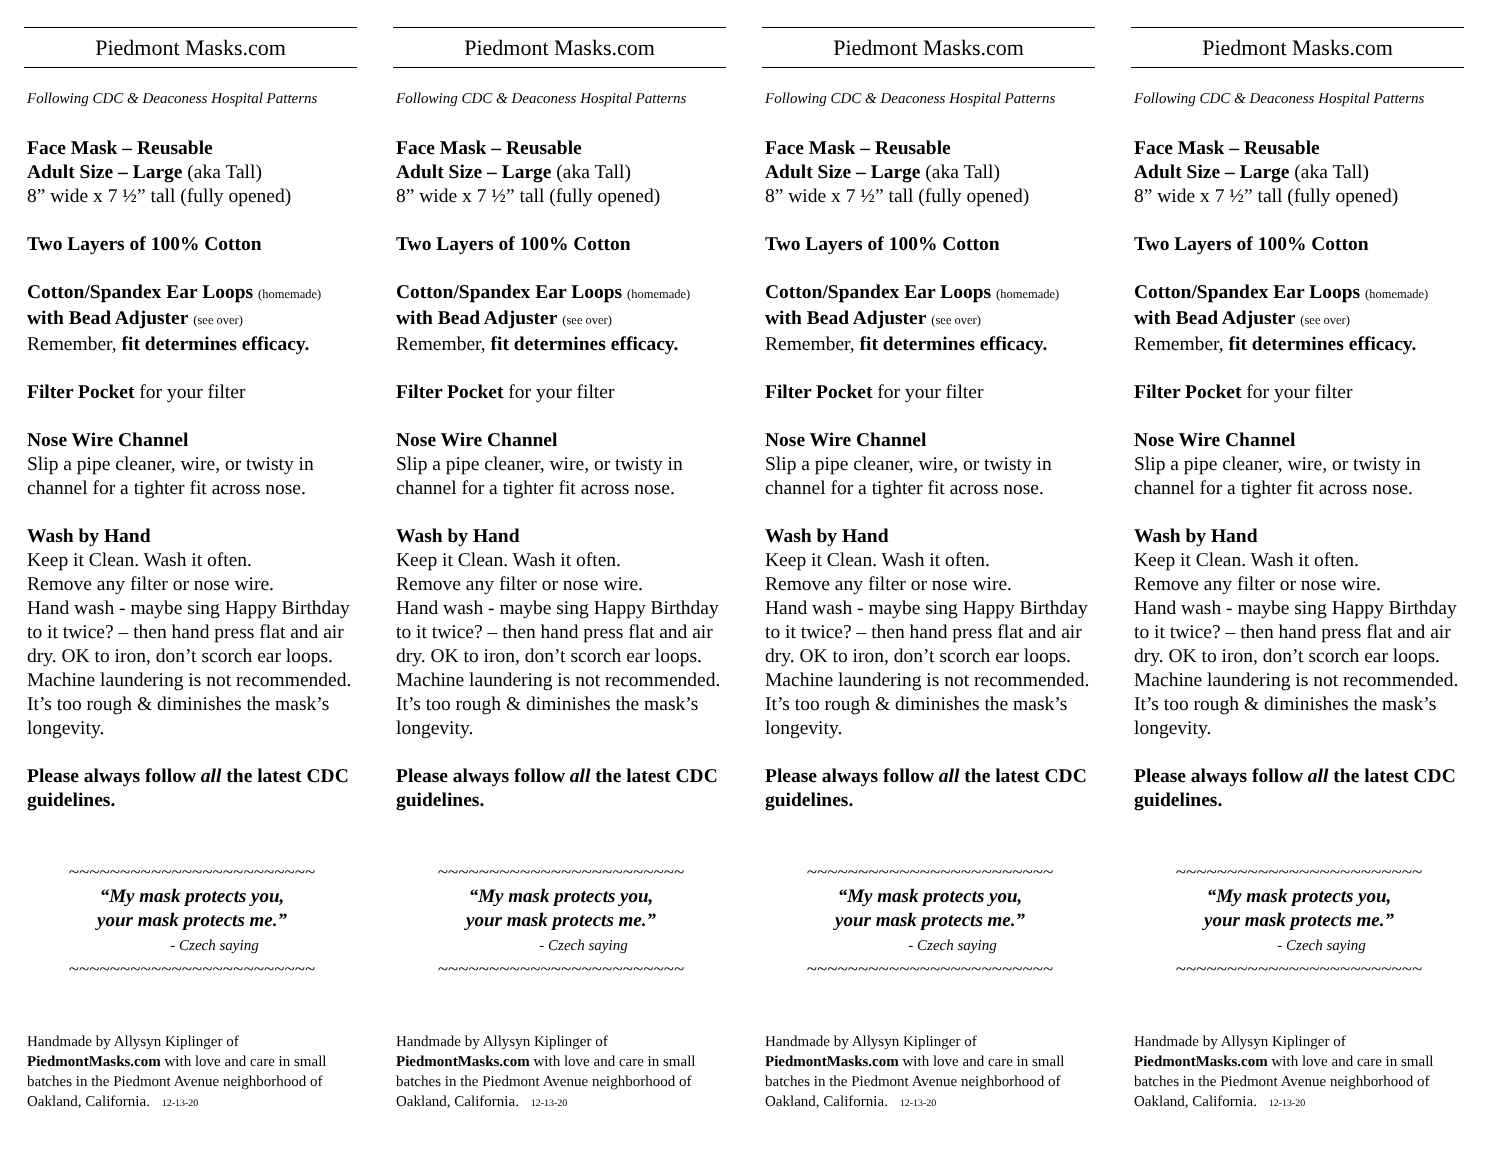Piedmont Masks.com
Following CDC & Deaconess Hospital Patterns
Face Mask – Reusable
Adult Size – Large (aka Tall)
8” wide x 7 ½” tall (fully opened)
Two Layers of 100% Cotton
Cotton/Spandex Ear Loops (homemade)
with Bead Adjuster (see over)
Remember, fit determines efficacy.
Filter Pocket for your filter
Nose Wire Channel
Slip a pipe cleaner, wire, or twisty in channel for a tighter fit across nose.
Wash by Hand
Keep it Clean. Wash it often.
Remove any filter or nose wire.
Hand wash - maybe sing Happy Birthday to it twice? – then hand press flat and air dry. OK to iron, don’t scorch ear loops. Machine laundering is not recommended. It’s too rough & diminishes the mask’s longevity.
Please always follow all the latest CDC guidelines.
~~~~~~~~~~~~~~~~~~~~~~~~
“My mask protects you,
your mask protects me.”
- Czech saying
~~~~~~~~~~~~~~~~~~~~~~~~
Handmade by Allysyn Kiplinger of PiedmontMasks.com with love and care in small batches in the Piedmont Avenue neighborhood of Oakland, California. 12-13-20
Piedmont Masks.com
Following CDC & Deaconess Hospital Patterns
Face Mask – Reusable
Adult Size – Large (aka Tall)
8” wide x 7 ½” tall (fully opened)
Two Layers of 100% Cotton
Cotton/Spandex Ear Loops (homemade)
with Bead Adjuster (see over)
Remember, fit determines efficacy.
Filter Pocket for your filter
Nose Wire Channel
Slip a pipe cleaner, wire, or twisty in channel for a tighter fit across nose.
Wash by Hand
Keep it Clean. Wash it often.
Remove any filter or nose wire.
Hand wash - maybe sing Happy Birthday to it twice? – then hand press flat and air dry. OK to iron, don’t scorch ear loops. Machine laundering is not recommended. It’s too rough & diminishes the mask’s longevity.
Please always follow all the latest CDC guidelines.
~~~~~~~~~~~~~~~~~~~~~~~~
“My mask protects you,
your mask protects me.”
- Czech saying
~~~~~~~~~~~~~~~~~~~~~~~~
Handmade by Allysyn Kiplinger of PiedmontMasks.com with love and care in small batches in the Piedmont Avenue neighborhood of Oakland, California. 12-13-20
Piedmont Masks.com
Following CDC & Deaconess Hospital Patterns
Face Mask – Reusable
Adult Size – Large (aka Tall)
8” wide x 7 ½” tall (fully opened)
Two Layers of 100% Cotton
Cotton/Spandex Ear Loops (homemade)
with Bead Adjuster (see over)
Remember, fit determines efficacy.
Filter Pocket for your filter
Nose Wire Channel
Slip a pipe cleaner, wire, or twisty in channel for a tighter fit across nose.
Wash by Hand
Keep it Clean. Wash it often.
Remove any filter or nose wire.
Hand wash - maybe sing Happy Birthday to it twice? – then hand press flat and air dry. OK to iron, don’t scorch ear loops. Machine laundering is not recommended. It’s too rough & diminishes the mask’s longevity.
Please always follow all the latest CDC guidelines.
~~~~~~~~~~~~~~~~~~~~~~~~
“My mask protects you,
your mask protects me.”
- Czech saying
~~~~~~~~~~~~~~~~~~~~~~~~
Handmade by Allysyn Kiplinger of PiedmontMasks.com with love and care in small batches in the Piedmont Avenue neighborhood of Oakland, California. 12-13-20
Piedmont Masks.com
Following CDC & Deaconess Hospital Patterns
Face Mask – Reusable
Adult Size – Large (aka Tall)
8” wide x 7 ½” tall (fully opened)
Two Layers of 100% Cotton
Cotton/Spandex Ear Loops (homemade)
with Bead Adjuster (see over)
Remember, fit determines efficacy.
Filter Pocket for your filter
Nose Wire Channel
Slip a pipe cleaner, wire, or twisty in channel for a tighter fit across nose.
Wash by Hand
Keep it Clean. Wash it often.
Remove any filter or nose wire.
Hand wash - maybe sing Happy Birthday to it twice? – then hand press flat and air dry. OK to iron, don’t scorch ear loops. Machine laundering is not recommended. It’s too rough & diminishes the mask’s longevity.
Please always follow all the latest CDC guidelines.
~~~~~~~~~~~~~~~~~~~~~~~~
“My mask protects you,
your mask protects me.”
- Czech saying
~~~~~~~~~~~~~~~~~~~~~~~~
Handmade by Allysyn Kiplinger of PiedmontMasks.com with love and care in small batches in the Piedmont Avenue neighborhood of Oakland, California. 12-13-20